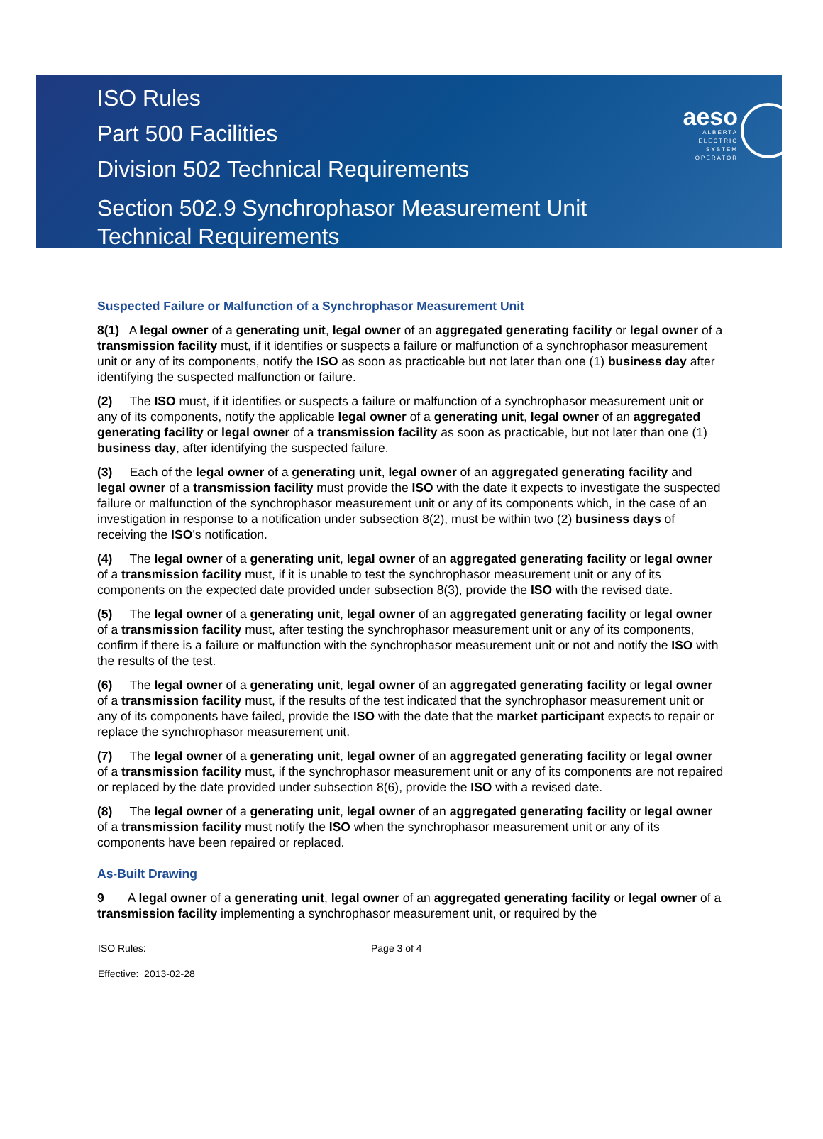ISO Rules
Part 500 Facilities
Division 502 Technical Requirements
Section 502.9 Synchrophasor Measurement Unit
Technical Requirements
aeso
ALBERTA
ELECTRIC
SYSTEM
OPERATOR
Suspected Failure or Malfunction of a Synchrophasor Measurement Unit
8(1) A legal owner of a generating unit, legal owner of an aggregated generating facility or legal owner of a transmission facility must, if it identifies or suspects a failure or malfunction of a synchrophasor measurement unit or any of its components, notify the ISO as soon as practicable but not later than one (1) business day after identifying the suspected malfunction or failure.
(2) The ISO must, if it identifies or suspects a failure or malfunction of a synchrophasor measurement unit or any of its components, notify the applicable legal owner of a generating unit, legal owner of an aggregated generating facility or legal owner of a transmission facility as soon as practicable, but not later than one (1) business day, after identifying the suspected failure.
(3) Each of the legal owner of a generating unit, legal owner of an aggregated generating facility and legal owner of a transmission facility must provide the ISO with the date it expects to investigate the suspected failure or malfunction of the synchrophasor measurement unit or any of its components which, in the case of an investigation in response to a notification under subsection 8(2), must be within two (2) business days of receiving the ISO’s notification.
(4) The legal owner of a generating unit, legal owner of an aggregated generating facility or legal owner of a transmission facility must, if it is unable to test the synchrophasor measurement unit or any of its components on the expected date provided under subsection 8(3), provide the ISO with the revised date.
(5) The legal owner of a generating unit, legal owner of an aggregated generating facility or legal owner of a transmission facility must, after testing the synchrophasor measurement unit or any of its components, confirm if there is a failure or malfunction with the synchrophasor measurement unit or not and notify the ISO with the results of the test.
(6) The legal owner of a generating unit, legal owner of an aggregated generating facility or legal owner of a transmission facility must, if the results of the test indicated that the synchrophasor measurement unit or any of its components have failed, provide the ISO with the date that the market participant expects to repair or replace the synchrophasor measurement unit.
(7) The legal owner of a generating unit, legal owner of an aggregated generating facility or legal owner of a transmission facility must, if the synchrophasor measurement unit or any of its components are not repaired or replaced by the date provided under subsection 8(6), provide the ISO with a revised date.
(8) The legal owner of a generating unit, legal owner of an aggregated generating facility or legal owner of a transmission facility must notify the ISO when the synchrophasor measurement unit or any of its components have been repaired or replaced.
As-Built Drawing
9 A legal owner of a generating unit, legal owner of an aggregated generating facility or legal owner of a transmission facility implementing a synchrophasor measurement unit, or required by the
ISO Rules: Page 3 of 4
Effective: 2013-02-28